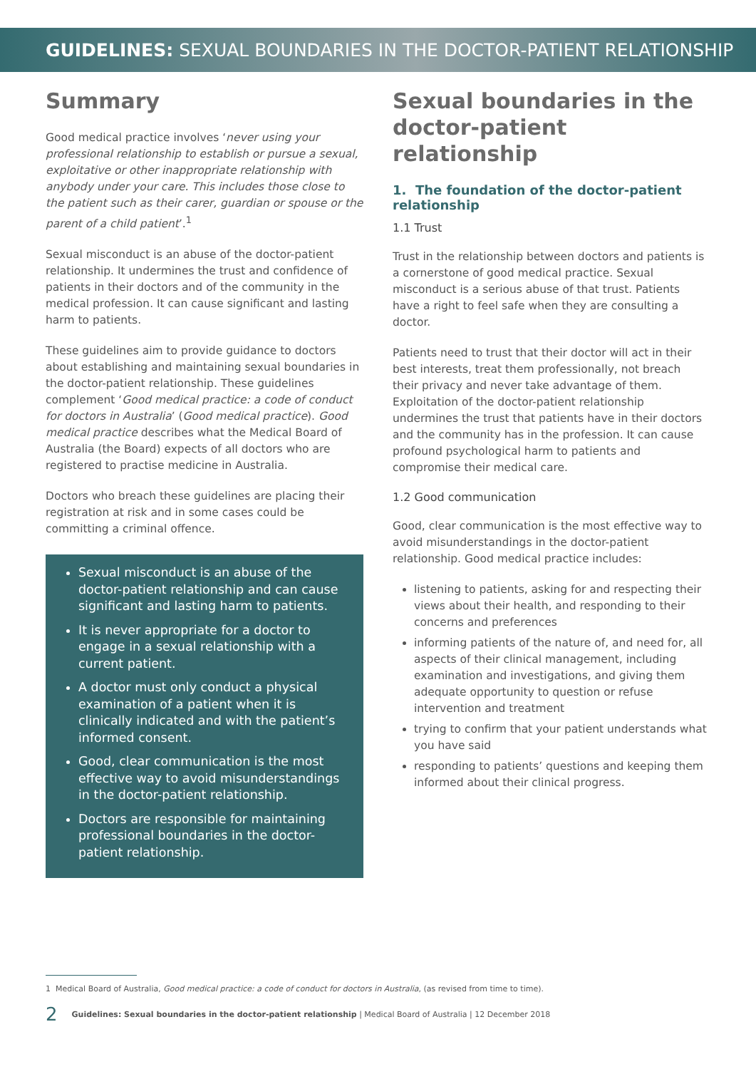GUIDELINES: SEXUAL BOUNDARIES IN THE DOCTOR-PATIENT RELATIONSHIP
Summary
Good medical practice involves ‘never using your professional relationship to establish or pursue a sexual, exploitative or other inappropriate relationship with anybody under your care. This includes those close to the patient such as their carer, guardian or spouse or the parent of a child patient’.<sup>1</sup>
Sexual misconduct is an abuse of the doctor-patient relationship. It undermines the trust and confidence of patients in their doctors and of the community in the medical profession. It can cause significant and lasting harm to patients.
These guidelines aim to provide guidance to doctors about establishing and maintaining sexual boundaries in the doctor-patient relationship. These guidelines complement ‘Good medical practice: a code of conduct for doctors in Australia’ (Good medical practice). Good medical practice describes what the Medical Board of Australia (the Board) expects of all doctors who are registered to practise medicine in Australia.
Doctors who breach these guidelines are placing their registration at risk and in some cases could be committing a criminal offence.
Sexual misconduct is an abuse of the doctor-patient relationship and can cause significant and lasting harm to patients.
It is never appropriate for a doctor to engage in a sexual relationship with a current patient.
A doctor must only conduct a physical examination of a patient when it is clinically indicated and with the patient’s informed consent.
Good, clear communication is the most effective way to avoid misunderstandings in the doctor-patient relationship.
Doctors are responsible for maintaining professional boundaries in the doctor-patient relationship.
Sexual boundaries in the doctor-patient relationship
1. The foundation of the doctor-patient relationship
1.1 Trust
Trust in the relationship between doctors and patients is a cornerstone of good medical practice. Sexual misconduct is a serious abuse of that trust. Patients have a right to feel safe when they are consulting a doctor.
Patients need to trust that their doctor will act in their best interests, treat them professionally, not breach their privacy and never take advantage of them. Exploitation of the doctor-patient relationship undermines the trust that patients have in their doctors and the community has in the profession. It can cause profound psychological harm to patients and compromise their medical care.
1.2 Good communication
Good, clear communication is the most effective way to avoid misunderstandings in the doctor-patient relationship. Good medical practice includes:
listening to patients, asking for and respecting their views about their health, and responding to their concerns and preferences
informing patients of the nature of, and need for, all aspects of their clinical management, including examination and investigations, and giving them adequate opportunity to question or refuse intervention and treatment
trying to confirm that your patient understands what you have said
responding to patients’ questions and keeping them informed about their clinical progress.
1 Medical Board of Australia, Good medical practice: a code of conduct for doctors in Australia, (as revised from time to time).
2 Guidelines: Sexual boundaries in the doctor-patient relationship | Medical Board of Australia | 12 December 2018